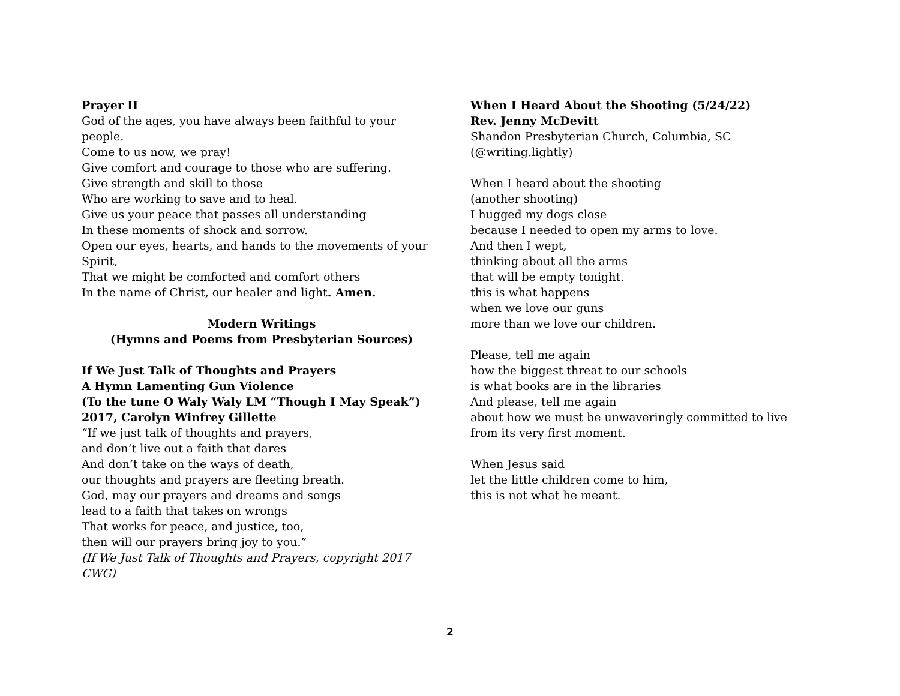Prayer II
God of the ages, you have always been faithful to your people.
Come to us now, we pray!
Give comfort and courage to those who are suffering.
Give strength and skill to those
Who are working to save and to heal.
Give us your peace that passes all understanding
In these moments of shock and sorrow.
Open our eyes, hearts, and hands to the movements of your Spirit,
That we might be comforted and comfort others
In the name of Christ, our healer and light. Amen.
Modern Writings
(Hymns and Poems from Presbyterian Sources)
If We Just Talk of Thoughts and Prayers
A Hymn Lamenting Gun Violence
(To the tune O Waly Waly LM “Though I May Speak”)
2017, Carolyn Winfrey Gillette
“If we just talk of thoughts and prayers,
and don’t live out a faith that dares
And don’t take on the ways of death,
our thoughts and prayers are fleeting breath.
God, may our prayers and dreams and songs
lead to a faith that takes on wrongs
That works for peace, and justice, too,
then will our prayers bring joy to you.”
(If We Just Talk of Thoughts and Prayers, copyright 2017 CWG)
When I Heard About the Shooting (5/24/22)
Rev. Jenny McDevitt
Shandon Presbyterian Church, Columbia, SC
(@writing.lightly)
When I heard about the shooting
(another shooting)
I hugged my dogs close
because I needed to open my arms to love.
And then I wept,
thinking about all the arms
that will be empty tonight.
this is what happens
when we love our guns
more than we love our children.
Please, tell me again
how the biggest threat to our schools
is what books are in the libraries
And please, tell me again
about how we must be unwaveringly committed to live
from its very first moment.
When Jesus said
let the little children come to him,
this is not what he meant.
2